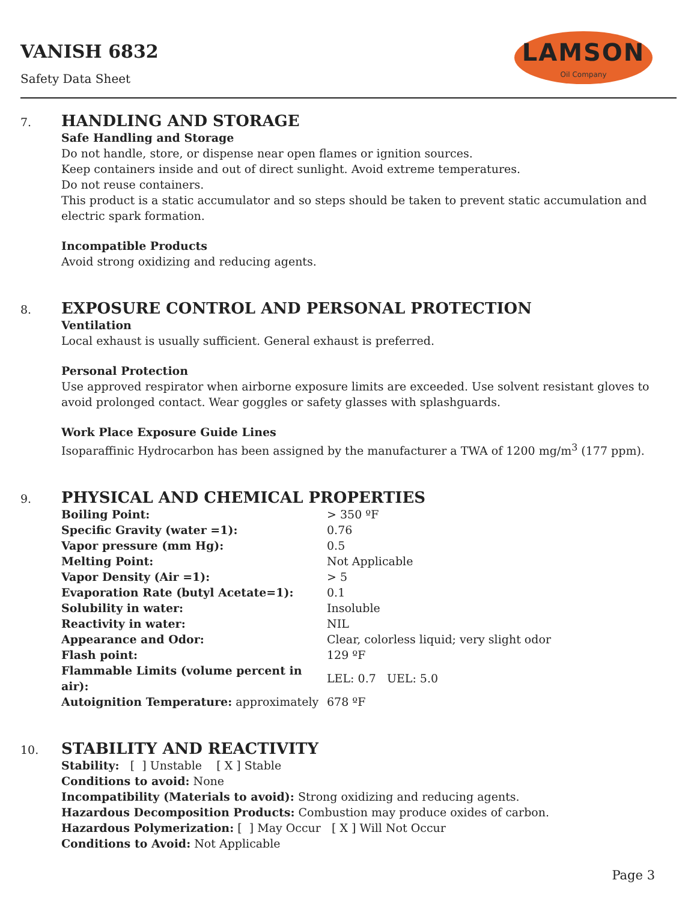VANISH 6832
Safety Data Sheet
LAMSON
Oil Company
7.
HANDLING AND STORAGE
Safe Handling and Storage
Do not handle, store, or dispense near open flames or ignition sources.
Keep containers inside and out of direct sunlight. Avoid extreme temperatures.
Do not reuse containers.
This product is a static accumulator and so steps should be taken to prevent static accumulation and electric spark formation.
Incompatible Products
Avoid strong oxidizing and reducing agents.
8.
EXPOSURE CONTROL AND PERSONAL PROTECTION
Ventilation
Local exhaust is usually sufficient. General exhaust is preferred.
Personal Protection
Use approved respirator when airborne exposure limits are exceeded. Use solvent resistant gloves to avoid prolonged contact. Wear goggles or safety glasses with splashguards.
Work Place Exposure Guide Lines
Isoparaffinic Hydrocarbon has been assigned by the manufacturer a TWA of 1200 mg/m<sup>3</sup> (177 ppm).
9.
PHYSICAL AND CHEMICAL PROPERTIES
| Boiling Point: | > 350 ºF |
| Specific Gravity (water =1): | 0.76 |
| Vapor pressure (mm Hg): | 0.5 |
| Melting Point: | Not Applicable |
| Vapor Density (Air =1): | > 5 |
| Evaporation Rate (butyl Acetate=1): | 0.1 |
| Solubility in water: | Insoluble |
| Reactivity in water: | NIL |
| Appearance and Odor: | Clear, colorless liquid; very slight odor |
| Flash point: | 129 ºF |
| Flammable Limits (volume percent in air): | LEL: 0.7 UEL: 5.0 |
| Autoignition Temperature: approximately | 678 ºF |
10.
STABILITY AND REACTIVITY
Stability: [ ] Unstable [ X ] Stable
Conditions to avoid: None
Incompatibility (Materials to avoid): Strong oxidizing and reducing agents.
Hazardous Decomposition Products: Combustion may produce oxides of carbon.
Hazardous Polymerization: [ ] May Occur [ X ] Will Not Occur
Conditions to Avoid: Not Applicable
Page 3